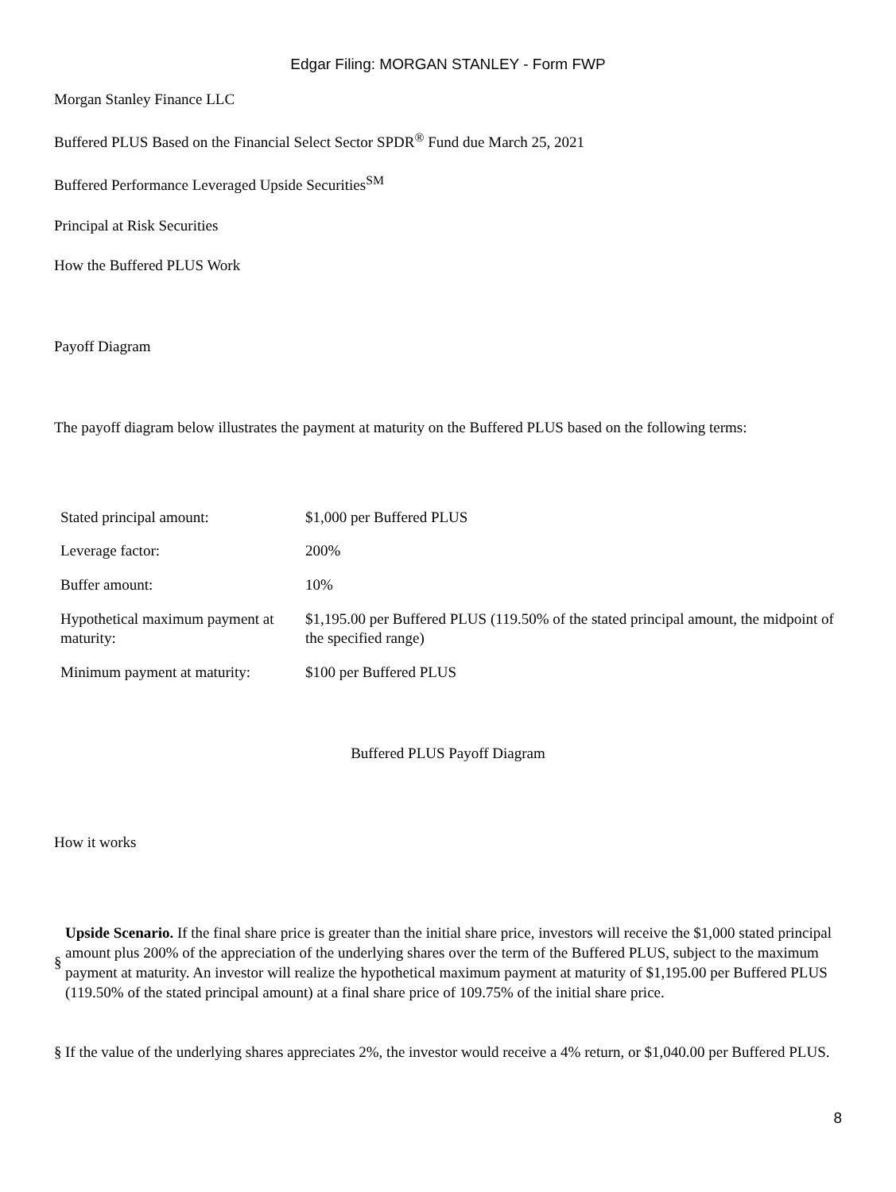Edgar Filing: MORGAN STANLEY - Form FWP
Morgan Stanley Finance LLC
Buffered PLUS Based on the Financial Select Sector SPDR<sup>®</sup> Fund due March 25, 2021
Buffered Performance Leveraged Upside Securities<sup>SM</sup>
Principal at Risk Securities
How the Buffered PLUS Work
Payoff Diagram
The payoff diagram below illustrates the payment at maturity on the Buffered PLUS based on the following terms:
| Stated principal amount: | $1,000 per Buffered PLUS |
| Leverage factor: | 200% |
| Buffer amount: | 10% |
| Hypothetical maximum payment at maturity: | $1,195.00 per Buffered PLUS (119.50% of the stated principal amount, the midpoint of the specified range) |
| Minimum payment at maturity: | $100 per Buffered PLUS |
Buffered PLUS Payoff Diagram
How it works
§
Upside Scenario. If the final share price is greater than the initial share price, investors will receive the $1,000 stated principal amount plus 200% of the appreciation of the underlying shares over the term of the Buffered PLUS, subject to the maximum payment at maturity. An investor will realize the hypothetical maximum payment at maturity of $1,195.00 per Buffered PLUS (119.50% of the stated principal amount) at a final share price of 109.75% of the initial share price.
§
If the value of the underlying shares appreciates 2%, the investor would receive a 4% return, or $1,040.00 per Buffered PLUS.
8